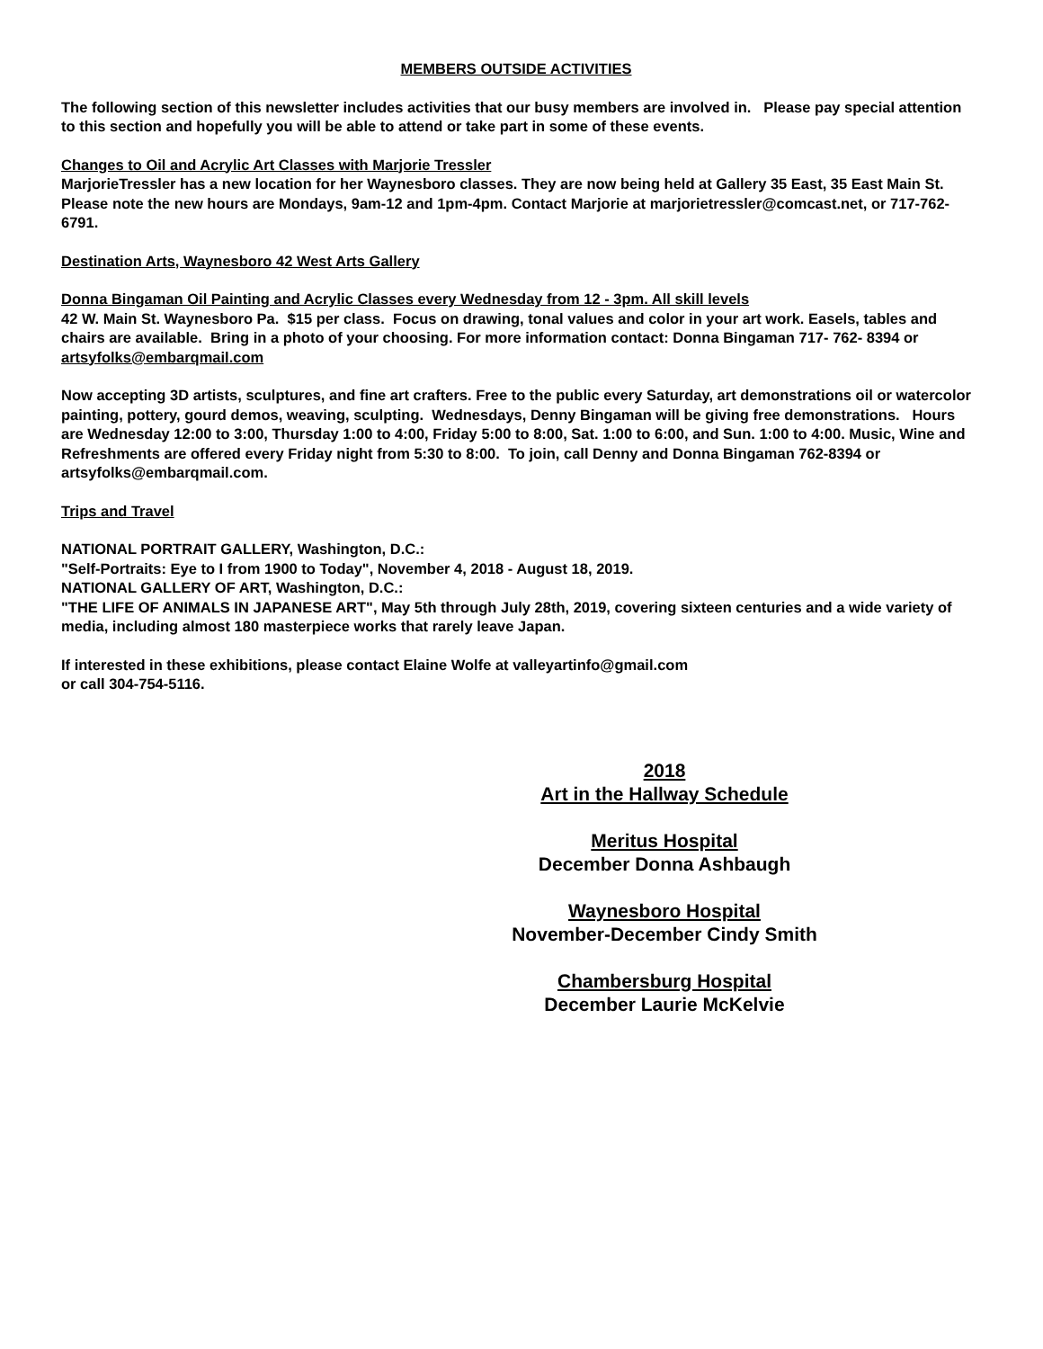MEMBERS OUTSIDE ACTIVITIES
The following section of this newsletter includes activities that our busy members are involved in. Please pay special attention to this section and hopefully you will be able to attend or take part in some of these events.
Changes to Oil and Acrylic Art Classes with Marjorie Tressler
MarjorieTressler has a new location for her Waynesboro classes. They are now being held at Gallery 35 East, 35 East Main St. Please note the new hours are Mondays, 9am-12 and 1pm-4pm. Contact Marjorie at marjorietressler@comcast.net, or 717-762-6791.
Destination Arts, Waynesboro 42 West Arts Gallery
Donna Bingaman Oil Painting and Acrylic Classes every Wednesday from 12 - 3pm. All skill levels
42 W. Main St. Waynesboro Pa. $15 per class. Focus on drawing, tonal values and color in your art work. Easels, tables and chairs are available. Bring in a photo of your choosing. For more information contact: Donna Bingaman 717- 762- 8394 or artsyfolks@embarqmail.com
Now accepting 3D artists, sculptures, and fine art crafters. Free to the public every Saturday, art demonstrations oil or watercolor painting, pottery, gourd demos, weaving, sculpting. Wednesdays, Denny Bingaman will be giving free demonstrations. Hours are Wednesday 12:00 to 3:00, Thursday 1:00 to 4:00, Friday 5:00 to 8:00, Sat. 1:00 to 6:00, and Sun. 1:00 to 4:00. Music, Wine and Refreshments are offered every Friday night from 5:30 to 8:00. To join, call Denny and Donna Bingaman 762-8394 or artsyfolks@embarqmail.com.
Trips and Travel
NATIONAL PORTRAIT GALLERY, Washington, D.C.:
"Self-Portraits: Eye to I from 1900 to Today", November 4, 2018 - August 18, 2019.
NATIONAL GALLERY OF ART, Washington, D.C.:
"THE LIFE OF ANIMALS IN JAPANESE ART", May 5th through July 28th, 2019, covering sixteen centuries and a wide variety of media, including almost 180 masterpiece works that rarely leave Japan.
If interested in these exhibitions, please contact Elaine Wolfe at valleyartinfo@gmail.com
or call 304-754-5116.
2018
Art in the Hallway Schedule
Meritus Hospital
December Donna Ashbaugh
Waynesboro Hospital
November-December Cindy Smith
Chambersburg Hospital
December Laurie McKelvie